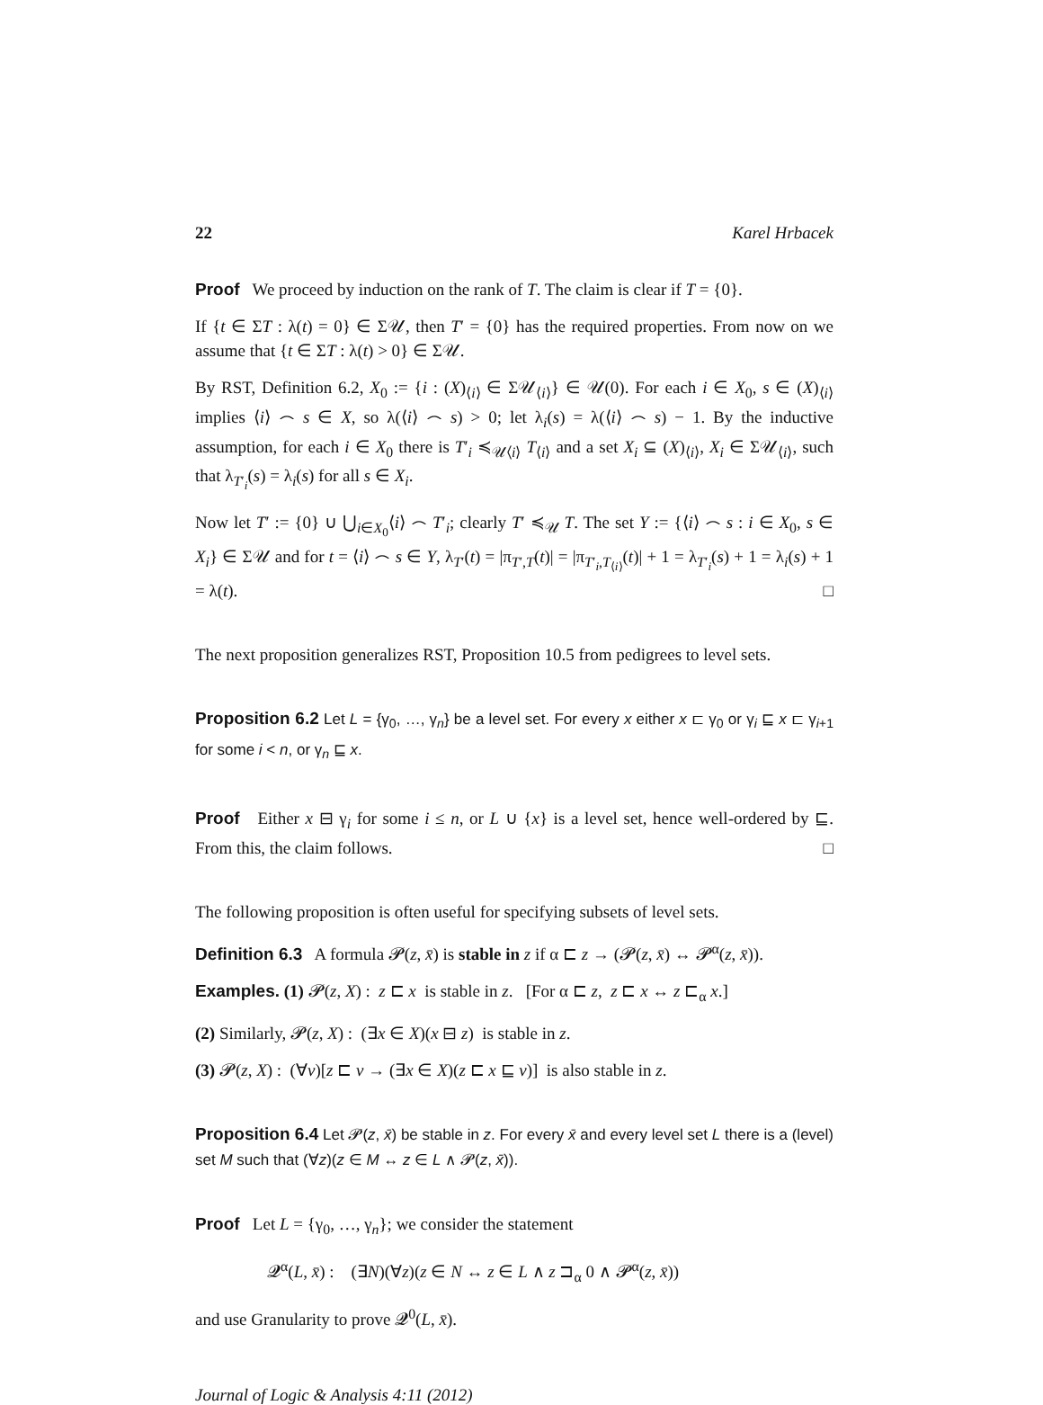22 Karel Hrbacek
Proof We proceed by induction on the rank of T. The claim is clear if T = {0}.
If {t ∈ ΣT : λ(t) = 0} ∈ Σ𝒰, then T′ = {0} has the required properties. From now on we assume that {t ∈ ΣT : λ(t) > 0} ∈ Σ𝒰.
By RST, Definition 6.2, X<sub>0</sub> := {i : (X)<sub>⟨i⟩</sub> ∈ Σ𝒰<sub>⟨i⟩</sub>} ∈ 𝒰(0). For each i ∈ X<sub>0</sub>, s ∈ (X)<sub>⟨i⟩</sub> implies ⟨i⟩ ⌢ s ∈ X, so λ(⟨i⟩ ⌢ s) > 0; let λ<sub>i</sub>(s) = λ(⟨i⟩ ⌢ s) − 1. By the inductive assumption, for each i ∈ X<sub>0</sub> there is T′<sub>i</sub> ≼<sub>𝒰⟨i⟩</sub> T<sub>⟨i⟩</sub> and a set X<sub>i</sub> ⊆ (X)<sub>⟨i⟩</sub>, X<sub>i</sub> ∈ Σ𝒰<sub>⟨i⟩</sub>, such that λ<sub>T′<sub>i</sub></sub>(s) = λ<sub>i</sub>(s) for all s ∈ X<sub>i</sub>.
Now let T′ := {0} ∪ ⋃<sub>i∈X<sub>0</sub></sub>⟨i⟩ ⌢ T′<sub>i</sub>; clearly T′ ≼<sub>𝒰</sub> T. The set Y := {⟨i⟩ ⌢ s : i ∈ X<sub>0</sub>, s ∈ X<sub>i</sub>} ∈ Σ𝒰 and for t = ⟨i⟩ ⌢ s ∈ Y, λ<sub>T′</sub>(t) = |π<sub>T′,T</sub>(t)| = |π<sub>T′<sub>i</sub>,T<sub>⟨i⟩</sub></sub>(t)| + 1 = λ<sub>T′<sub>i</sub></sub>(s) + 1 = λ<sub>i</sub>(s) + 1 = λ(t). □
The next proposition generalizes RST, Proposition 10.5 from pedigrees to level sets.
Proposition 6.2 Let L = {γ<sub>0</sub>, …, γ<sub>n</sub>} be a level set. For every x either x ⊏ γ<sub>0</sub> or γ<sub>i</sub> ⊑ x ⊏ γ<sub>i+1</sub> for some i < n, or γ<sub>n</sub> ⊑ x.
Proof Either x ⊟ γ<sub>i</sub> for some i ≤ n, or L ∪ {x} is a level set, hence well-ordered by ⊑. From this, the claim follows. □
The following proposition is often useful for specifying subsets of level sets.
Definition 6.3 A formula 𝓟(z, x̄) is stable in z if α ⊏ z → (𝓟(z, x̄) ↔ 𝓟<sup>α</sup>(z, x̄)).
Examples. (1) 𝓟(z, X) : z ⊏ x is stable in z. [For α ⊏ z, z ⊏ x ↔ z ⊏<sub>α</sub> x.]
(2) Similarly, 𝓟(z, X) : (∃x ∈ X)(x ⊟ z) is stable in z.
(3) 𝓟(z, X) : (∀v)[z ⊏ v → (∃x ∈ X)(z ⊏ x ⊑ v)] is also stable in z.
Proposition 6.4 Let 𝓟(z, x̄) be stable in z. For every x̄ and every level set L there is a (level) set M such that (∀z)(z ∈ M ↔ z ∈ L ∧ 𝓟(z, x̄)).
Proof Let L = {γ<sub>0</sub>, …, γ<sub>n</sub>}; we consider the statement
𝓠<sup>α</sup>(L, x̄) : (∃N)(∀z)(z ∈ N ↔ z ∈ L ∧ z ⊐<sub>α</sub> 0 ∧ 𝓟<sup>α</sup>(z, x̄))
and use Granularity to prove 𝓠<sup>0</sup>(L, x̄).
Journal of Logic & Analysis 4:11 (2012)